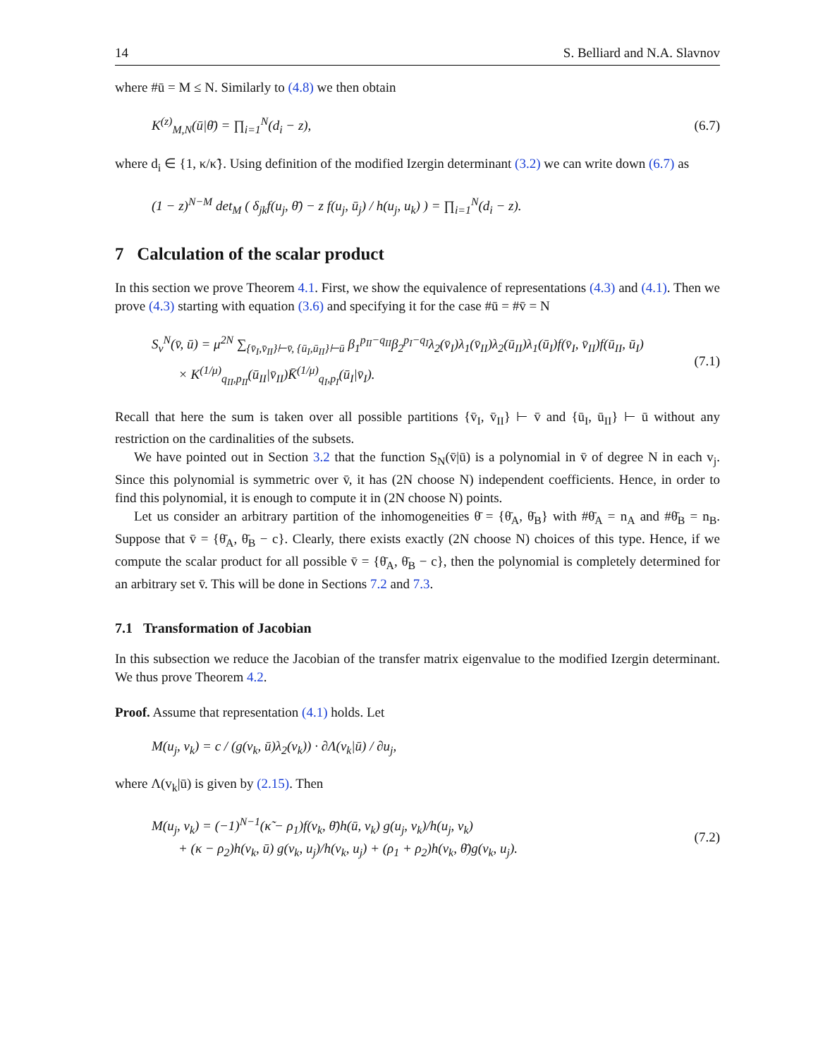14 S. Belliard and N.A. Slavnov
where #ū = M ≤ N. Similarly to (4.8) we then obtain
K<sup>(z)</sup><sub>M,N</sub>(ū|θ̄) = ∏<sub>i=1</sub><sup>N</sup>(d<sub>i</sub> − z), (6.7)
where d<sub>i</sub> ∈ {1, κ/κ̃}. Using definition of the modified Izergin determinant (3.2) we can write down (6.7) as
(1 − z)<sup>N−M</sup> det<sub>M</sub> ( δ<sub>jk</sub>f(u<sub>j</sub>, θ̄) − z f(u<sub>j</sub>, ū<sub>j</sub>) / h(u<sub>j</sub>, u<sub>k</sub>) ) = ∏<sub>i=1</sub><sup>N</sup>(d<sub>i</sub> − z).
7 Calculation of the scalar product
In this section we prove Theorem 4.1. First, we show the equivalence of representations (4.3) and (4.1). Then we prove (4.3) starting with equation (3.6) and specifying it for the case #ū = #v̄ = N
S<sub>ν</sub><sup>N</sup>(v̄, ū) = μ<sup>2N</sup> ∑<sub>{v̄<sub>I</sub>,v̄<sub>II</sub>}⊢v̄, {ū<sub>I</sub>,ū<sub>II</sub>}⊢ū</sub> β<sub>1</sub><sup>p<sub>II</sub>−q<sub>II</sub></sup>β<sub>2</sub><sup>p<sub>I</sub>−q<sub>I</sub></sup>λ<sub>2</sub>(v̄<sub>I</sub>)λ<sub>1</sub>(v̄<sub>II</sub>)λ<sub>2</sub>(ū<sub>II</sub>)λ<sub>1</sub>(ū<sub>I</sub>)f(v̄<sub>I</sub>, v̄<sub>II</sub>)f(ū<sub>II</sub>, ū<sub>I</sub>)
× K<sup>(1/μ)</sup><sub>q<sub>II</sub>,p<sub>II</sub></sub>(ū<sub>II</sub>|v̄<sub>II</sub>)K̄<sup>(1/μ)</sup><sub>q<sub>I</sub>,p<sub>I</sub></sub>(ū<sub>I</sub>|v̄<sub>I</sub>). (7.1)
Recall that here the sum is taken over all possible partitions {v̄<sub>I</sub>, v̄<sub>II</sub>} ⊢ v̄ and {ū<sub>I</sub>, ū<sub>II</sub>} ⊢ ū without any restriction on the cardinalities of the subsets.
We have pointed out in Section 3.2 that the function S<sub>N</sub>(v̄|ū) is a polynomial in v̄ of degree N in each v<sub>j</sub>. Since this polynomial is symmetric over v̄, it has (2N choose N) independent coefficients. Hence, in order to find this polynomial, it is enough to compute it in (2N choose N) points.
Let us consider an arbitrary partition of the inhomogeneities θ̄ = {θ̄<sub>A</sub>, θ̄<sub>B</sub>} with #θ̄<sub>A</sub> = n<sub>A</sub> and #θ̄<sub>B</sub> = n<sub>B</sub>. Suppose that v̄ = {θ̄<sub>A</sub>, θ̄<sub>B</sub> − c}. Clearly, there exists exactly (2N choose N) choices of this type. Hence, if we compute the scalar product for all possible v̄ = {θ̄<sub>A</sub>, θ̄<sub>B</sub> − c}, then the polynomial is completely determined for an arbitrary set v̄. This will be done in Sections 7.2 and 7.3.
7.1 Transformation of Jacobian
In this subsection we reduce the Jacobian of the transfer matrix eigenvalue to the modified Izergin determinant. We thus prove Theorem 4.2.
Proof. Assume that representation (4.1) holds. Let
M(u<sub>j</sub>, v<sub>k</sub>) = c / (g(v<sub>k</sub>, ū)λ<sub>2</sub>(v<sub>k</sub>)) · ∂Λ(v<sub>k</sub>|ū) / ∂u<sub>j</sub>,
where Λ(v<sub>k</sub>|ū) is given by (2.15). Then
M(u<sub>j</sub>, v<sub>k</sub>) = (−1)<sup>N−1</sup>(κ̃ − ρ<sub>1</sub>)f(v<sub>k</sub>, θ̄)h(ū, v<sub>k</sub>) g(u<sub>j</sub>, v<sub>k</sub>)/h(u<sub>j</sub>, v<sub>k</sub>)
+ (κ − ρ<sub>2</sub>)h(v<sub>k</sub>, ū) g(v<sub>k</sub>, u<sub>j</sub>)/h(v<sub>k</sub>, u<sub>j</sub>) + (ρ<sub>1</sub> + ρ<sub>2</sub>)h(v<sub>k</sub>, θ̄)g(v<sub>k</sub>, u<sub>j</sub>). (7.2)